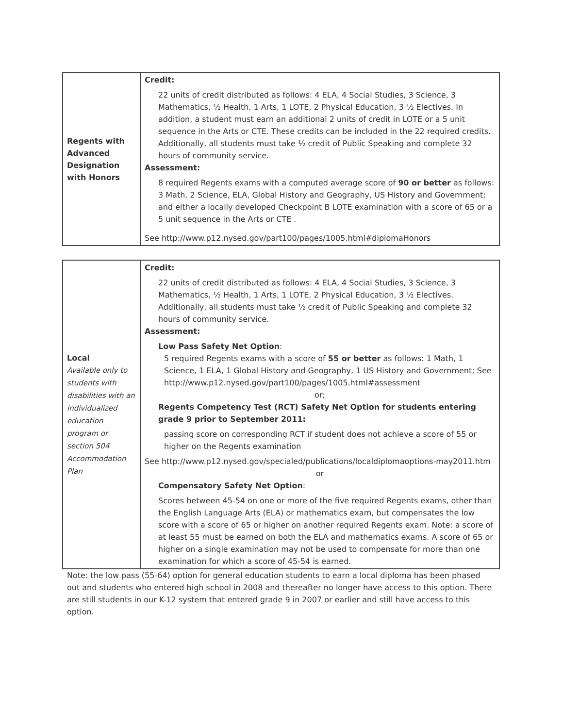| Regents with Advanced Designation with Honors | Credit: 22 units of credit distributed as follows: 4 ELA, 4 Social Studies, 3 Science, 3 Mathematics, ½ Health, 1 Arts, 1 LOTE, 2 Physical Education, 3 ½ Electives. In addition, a student must earn an additional 2 units of credit in LOTE or a 5 unit sequence in the Arts or CTE. These credits can be included in the 22 required credits. Additionally, all students must take ½ credit of Public Speaking and complete 32 hours of community service. Assessment: 8 required Regents exams with a computed average score of 90 or better as follows: 3 Math, 2 Science, ELA, Global History and Geography, US History and Government; and either a locally developed Checkpoint B LOTE examination with a score of 65 or a 5 unit sequence in the Arts or CTE . See http://www.p12.nysed.gov/part100/pages/1005.html#diplomaHonors |
| Local Available only to students with disabilities with an individualized education program or section 504 Accommodation Plan | Credit: 22 units of credit distributed as follows: 4 ELA, 4 Social Studies, 3 Science, 3 Mathematics, ½ Health, 1 Arts, 1 LOTE, 2 Physical Education, 3 ½ Electives. Additionally, all students must take ½ credit of Public Speaking and complete 32 hours of community service. Assessment: Low Pass Safety Net Option : 5 required Regents exams with a score of 55 or better as follows: 1 Math, 1 Science, 1 ELA, 1 Global History and Geography, 1 US History and Government; See http://www.p12.nysed.gov/part100/pages/1005.html#assessment or; Regents Competency Test (RCT) Safety Net Option for students entering grade 9 prior to September 2011: passing score on corresponding RCT if student does not achieve a score of 55 or higher on the Regents examination See http://www.p12.nysed.gov/specialed/publications/localdiplomaoptions-may2011.htm or Compensatory Safety Net Option : Scores between 45-54 on one or more of the five required Regents exams, other than the English Language Arts (ELA) or mathematics exam, but compensates the low score with a score of 65 or higher on another required Regents exam. Note: a score of at least 55 must be earned on both the ELA and mathematics exams. A score of 65 or higher on a single examination may not be used to compensate for more than one examination for which a score of 45-54 is earned. |
Note: the low pass (55-64) option for general education students to earn a local diploma has been phased out and students who entered high school in 2008 and thereafter no longer have access to this option. There are still students in our K-12 system that entered grade 9 in 2007 or earlier and still have access to this option.